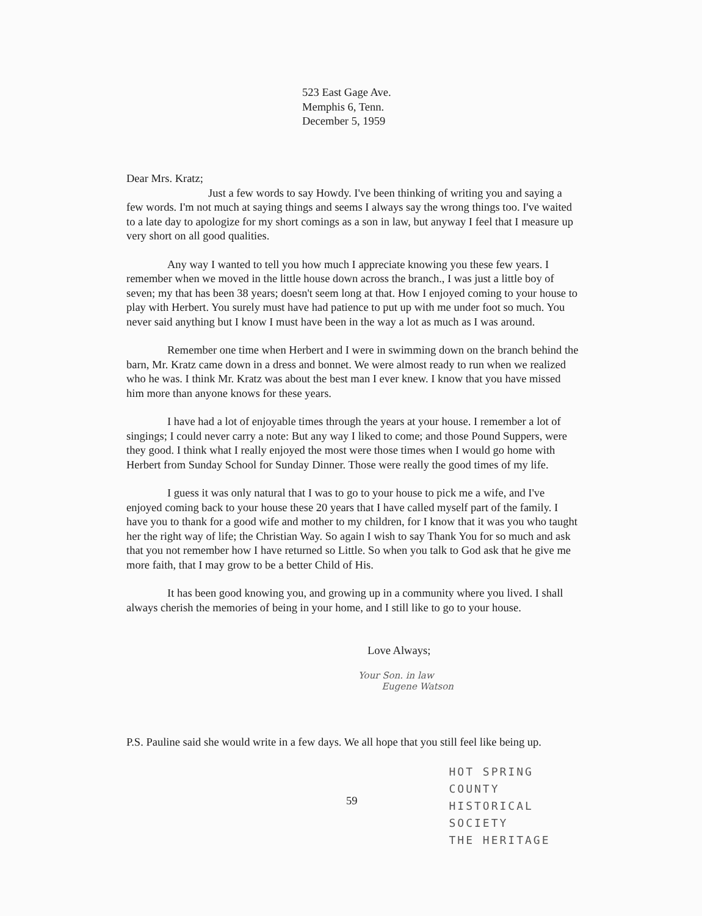523 East Gage Ave.
Memphis 6, Tenn.
December 5, 1959
Dear Mrs. Kratz;
Just a few words to say Howdy. I've been thinking of writing you and saying a few words. I'm not much at saying things and seems I always say the wrong things too. I've waited to a late day to apologize for my short comings as a son in law, but anyway I feel that I measure up very short on all good qualities.
Any way I wanted to tell you how much I appreciate knowing you these few years. I remember when we moved in the little house down across the branch., I was just a little boy of seven; my that has been 38 years; doesn't seem long at that. How I enjoyed coming to your house to play with Herbert. You surely must have had patience to put up with me under foot so much. You never said anything but I know I must have been in the way a lot as much as I was around.
Remember one time when Herbert and I were in swimming down on the branch behind the barn, Mr. Kratz came down in a dress and bonnet. We were almost ready to run when we realized who he was. I think Mr. Kratz was about the best man I ever knew. I know that you have missed him more than anyone knows for these years.
I have had a lot of enjoyable times through the years at your house. I remember a lot of singings; I could never carry a note: But any way I liked to come; and those Pound Suppers, were they good. I think what I really enjoyed the most were those times when I would go home with Herbert from Sunday School for Sunday Dinner. Those were really the good times of my life.
I guess it was only natural that I was to go to your house to pick me a wife, and I've enjoyed coming back to your house these 20 years that I have called myself part of the family. I have you to thank for a good wife and mother to my children, for I know that it was you who taught her the right way of life; the Christian Way. So again I wish to say Thank You for so much and ask that you not remember how I have returned so Little. So when you talk to God ask that he give me more faith, that I may grow to be a better Child of His.
It has been good knowing you, and growing up in a community where you lived. I shall always cherish the memories of being in your home, and I still like to go to your house.
Love Always;
Your Son. in law
Eugene Watson
P.S. Pauline said she would write in a few days. We all hope that you still feel like being up.
59
HOT SPRING COUNTY
HISTORICAL SOCIETY
THE HERITAGE